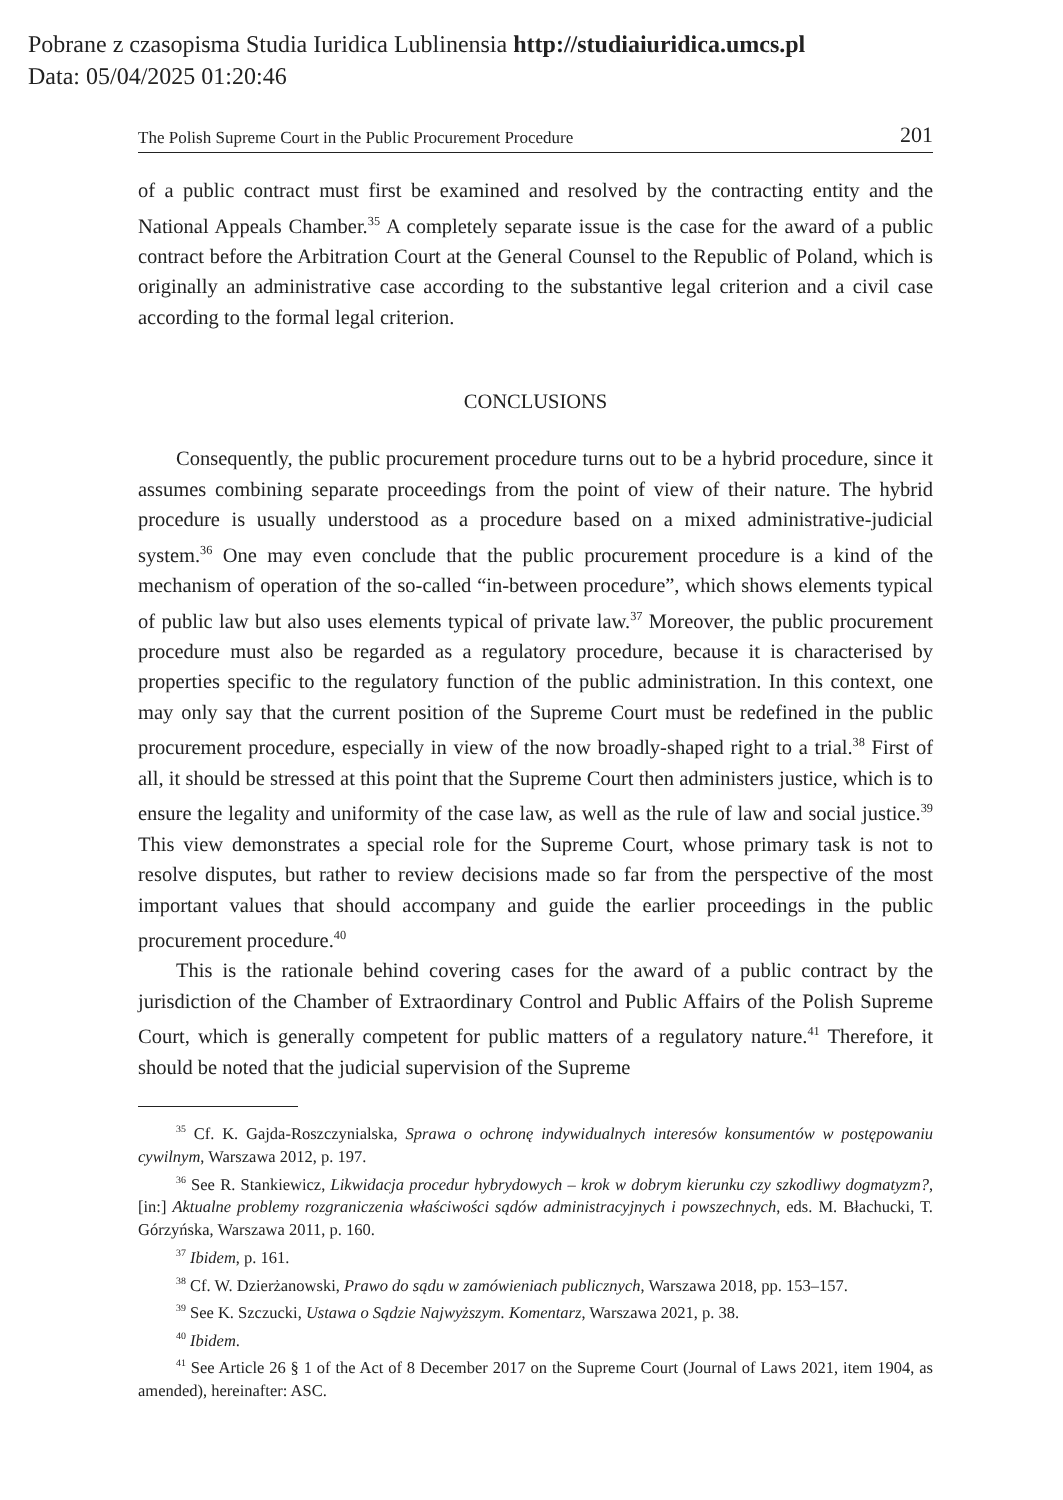Pobrane z czasopisma Studia Iuridica Lublinensia http://studiaiuridica.umcs.pl
Data: 05/04/2025 01:20:46
The Polish Supreme Court in the Public Procurement Procedure 201
of a public contract must first be examined and resolved by the contracting entity and the National Appeals Chamber.<sup>35</sup> A completely separate issue is the case for the award of a public contract before the Arbitration Court at the General Counsel to the Republic of Poland, which is originally an administrative case according to the substantive legal criterion and a civil case according to the formal legal criterion.
CONCLUSIONS
Consequently, the public procurement procedure turns out to be a hybrid procedure, since it assumes combining separate proceedings from the point of view of their nature. The hybrid procedure is usually understood as a procedure based on a mixed administrative-judicial system.<sup>36</sup> One may even conclude that the public procurement procedure is a kind of the mechanism of operation of the so-called “in-between procedure”, which shows elements typical of public law but also uses elements typical of private law.<sup>37</sup> Moreover, the public procurement procedure must also be regarded as a regulatory procedure, because it is characterised by properties specific to the regulatory function of the public administration. In this context, one may only say that the current position of the Supreme Court must be redefined in the public procurement procedure, especially in view of the now broadly-shaped right to a trial.<sup>38</sup> First of all, it should be stressed at this point that the Supreme Court then administers justice, which is to ensure the legality and uniformity of the case law, as well as the rule of law and social justice.<sup>39</sup> This view demonstrates a special role for the Supreme Court, whose primary task is not to resolve disputes, but rather to review decisions made so far from the perspective of the most important values that should accompany and guide the earlier proceedings in the public procurement procedure.<sup>40</sup>
This is the rationale behind covering cases for the award of a public contract by the jurisdiction of the Chamber of Extraordinary Control and Public Affairs of the Polish Supreme Court, which is generally competent for public matters of a regulatory nature.<sup>41</sup> Therefore, it should be noted that the judicial supervision of the Supreme
<sup>35</sup> Cf. K. Gajda-Roszczynialska, Sprawa o ochronę indywidualnych interesów konsumentów w postępowaniu cywilnym, Warszawa 2012, p. 197.
<sup>36</sup> See R. Stankiewicz, Likwidacja procedur hybrydowych – krok w dobrym kierunku czy szkodliwy dogmatyzm?, [in:] Aktualne problemy rozgraniczenia właściwości sądów administracyjnych i powszechnych, eds. M. Błachucki, T. Górzyńska, Warszawa 2011, p. 160.
<sup>37</sup> Ibidem, p. 161.
<sup>38</sup> Cf. W. Dzierżanowski, Prawo do sądu w zamówieniach publicznych, Warszawa 2018, pp. 153–157.
<sup>39</sup> See K. Szczucki, Ustawa o Sądzie Najwyższym. Komentarz, Warszawa 2021, p. 38.
<sup>40</sup> Ibidem.
<sup>41</sup> See Article 26 § 1 of the Act of 8 December 2017 on the Supreme Court (Journal of Laws 2021, item 1904, as amended), hereinafter: ASC.